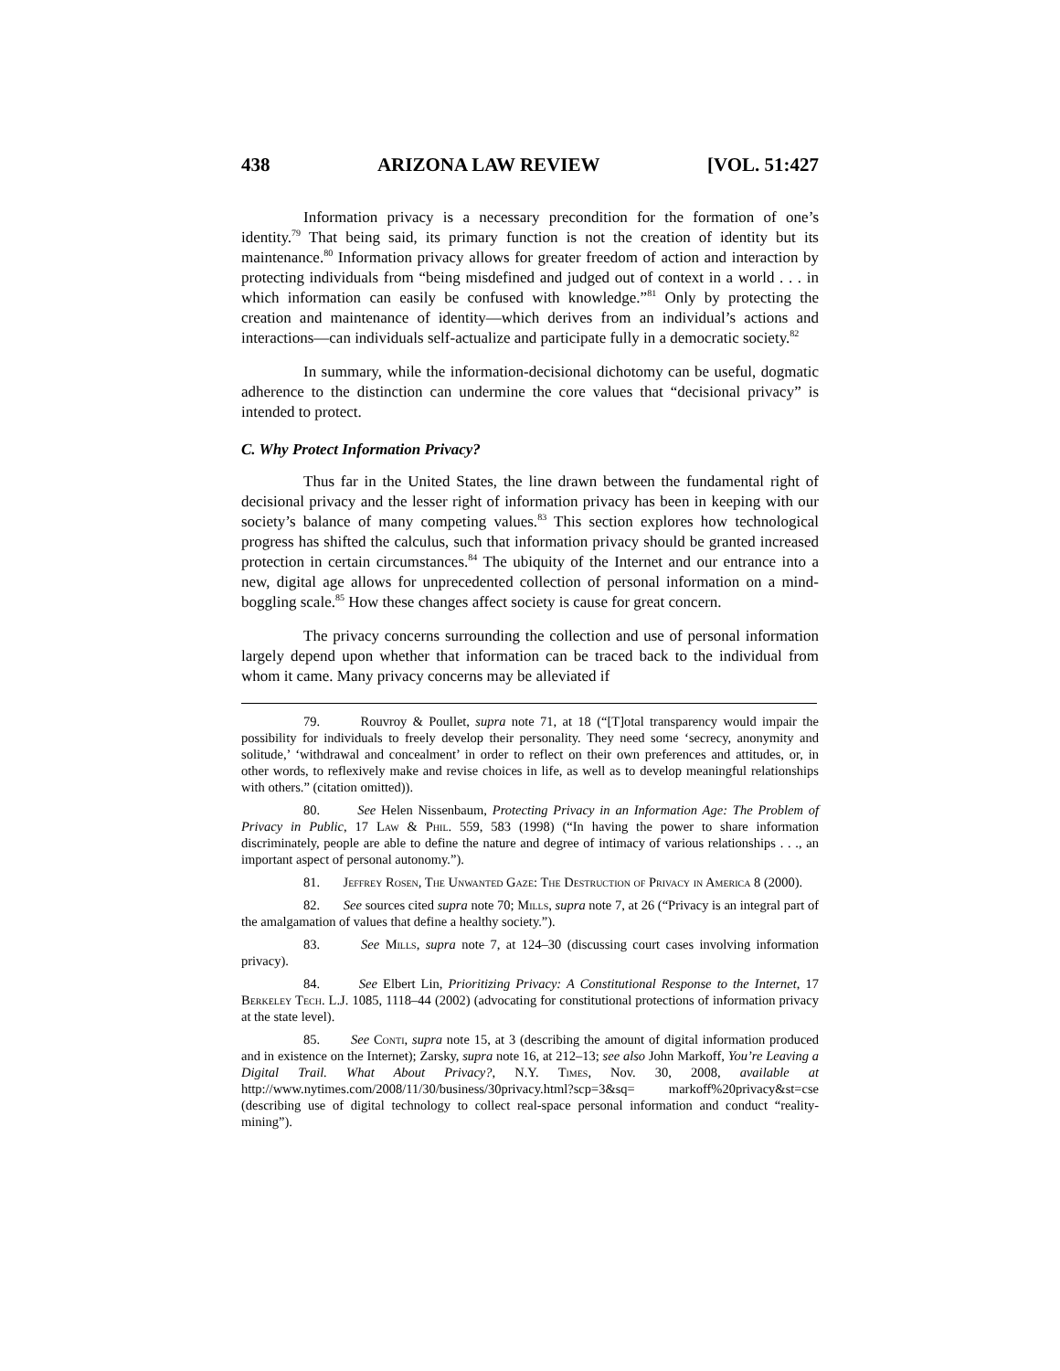438 ARIZONA LAW REVIEW [VOL. 51:427
Information privacy is a necessary precondition for the formation of one’s identity.<sup>79</sup> That being said, its primary function is not the creation of identity but its maintenance.<sup>80</sup> Information privacy allows for greater freedom of action and interaction by protecting individuals from “being misdefined and judged out of context in a world . . . in which information can easily be confused with knowledge.”<sup>81</sup> Only by protecting the creation and maintenance of identity—which derives from an individual’s actions and interactions—can individuals self-actualize and participate fully in a democratic society.<sup>82</sup>
In summary, while the information-decisional dichotomy can be useful, dogmatic adherence to the distinction can undermine the core values that “decisional privacy” is intended to protect.
C. Why Protect Information Privacy?
Thus far in the United States, the line drawn between the fundamental right of decisional privacy and the lesser right of information privacy has been in keeping with our society’s balance of many competing values.<sup>83</sup> This section explores how technological progress has shifted the calculus, such that information privacy should be granted increased protection in certain circumstances.<sup>84</sup> The ubiquity of the Internet and our entrance into a new, digital age allows for unprecedented collection of personal information on a mind-boggling scale.<sup>85</sup> How these changes affect society is cause for great concern.
The privacy concerns surrounding the collection and use of personal information largely depend upon whether that information can be traced back to the individual from whom it came. Many privacy concerns may be alleviated if
79. Rouvroy & Poullet, supra note 71, at 18 (“[T]otal transparency would impair the possibility for individuals to freely develop their personality. They need some ‘secrecy, anonymity and solitude,’ ‘withdrawal and concealment’ in order to reflect on their own preferences and attitudes, or, in other words, to reflexively make and revise choices in life, as well as to develop meaningful relationships with others.” (citation omitted)).
80. See Helen Nissenbaum, Protecting Privacy in an Information Age: The Problem of Privacy in Public, 17 Law & Phil. 559, 583 (1998) (“In having the power to share information discriminately, people are able to define the nature and degree of intimacy of various relationships . . ., an important aspect of personal autonomy.”).
81. Jeffrey Rosen, The Unwanted Gaze: The Destruction of Privacy in America 8 (2000).
82. See sources cited supra note 70; Mills, supra note 7, at 26 (“Privacy is an integral part of the amalgamation of values that define a healthy society.”).
83. See Mills, supra note 7, at 124–30 (discussing court cases involving information privacy).
84. See Elbert Lin, Prioritizing Privacy: A Constitutional Response to the Internet, 17 Berkeley Tech. L.J. 1085, 1118–44 (2002) (advocating for constitutional protections of information privacy at the state level).
85. See Conti, supra note 15, at 3 (describing the amount of digital information produced and in existence on the Internet); Zarsky, supra note 16, at 212–13; see also John Markoff, You’re Leaving a Digital Trail. What About Privacy?, N.Y. Times, Nov. 30, 2008, available at http://www.nytimes.com/2008/11/30/business/30privacy.html?scp=3&sq= markoff%20privacy&st=cse (describing use of digital technology to collect real-space personal information and conduct “reality-mining”).